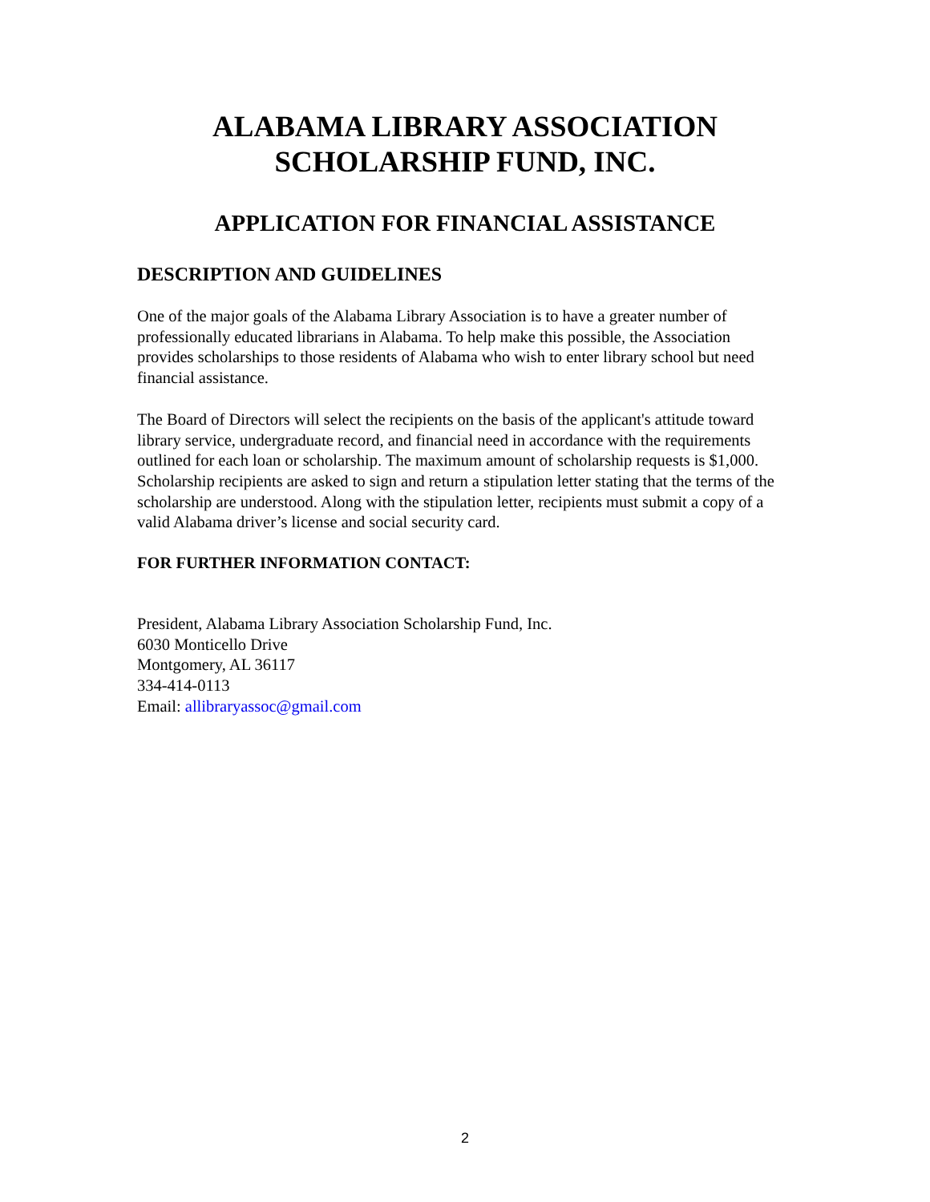ALABAMA LIBRARY ASSOCIATION
SCHOLARSHIP FUND, INC.
APPLICATION FOR FINANCIAL ASSISTANCE
DESCRIPTION AND GUIDELINES
One of the major goals of the Alabama Library Association is to have a greater number of professionally educated librarians in Alabama. To help make this possible, the Association provides scholarships to those residents of Alabama who wish to enter library school but need financial assistance.
The Board of Directors will select the recipients on the basis of the applicant's attitude toward library service, undergraduate record, and financial need in accordance with the requirements outlined for each loan or scholarship. The maximum amount of scholarship requests is $1,000. Scholarship recipients are asked to sign and return a stipulation letter stating that the terms of the scholarship are understood. Along with the stipulation letter, recipients must submit a copy of a valid Alabama driver’s license and social security card.
FOR FURTHER INFORMATION CONTACT:
President, Alabama Library Association Scholarship Fund, Inc.
6030 Monticello Drive
Montgomery, AL 36117
334-414-0113
Email: allibraryassoc@gmail.com
2